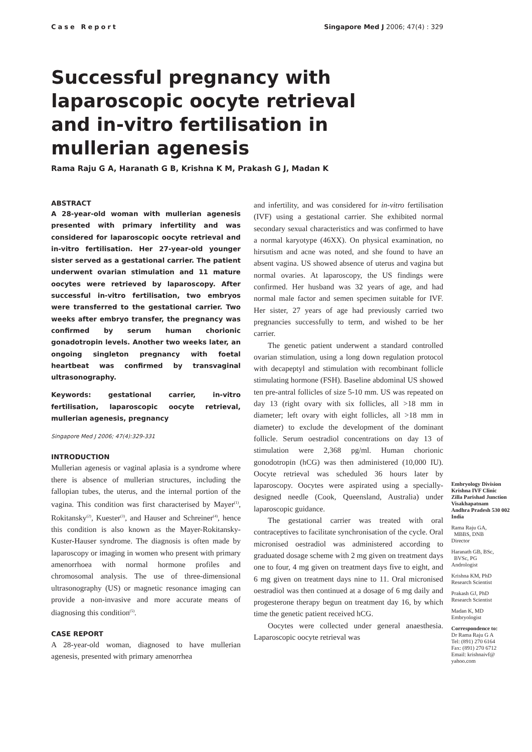Case Report Singapore Med J 2006; 47(4) : 329
Successful pregnancy with laparoscopic oocyte retrieval and in-vitro fertilisation in mullerian agenesis
Rama Raju G A, Haranath G B, Krishna K M, Prakash G J, Madan K
ABSTRACT
A 28-year-old woman with mullerian agenesis presented with primary infertility and was considered for laparoscopic oocyte retrieval and in-vitro fertilisation. Her 27-year-old younger sister served as a gestational carrier. The patient underwent ovarian stimulation and 11 mature oocytes were retrieved by laparoscopy. After successful in-vitro fertilisation, two embryos were transferred to the gestational carrier. Two weeks after embryo transfer, the pregnancy was confirmed by serum human chorionic gonadotropin levels. Another two weeks later, an ongoing singleton pregnancy with foetal heartbeat was confirmed by transvaginal ultrasonography.
Keywords: gestational carrier, in-vitro fertilisation, laparoscopic oocyte retrieval, mullerian agenesis, pregnancy
Singapore Med J 2006; 47(4):329-331
INTRODUCTION
Mullerian agenesis or vaginal aplasia is a syndrome where there is absence of mullerian structures, including the fallopian tubes, the uterus, and the internal portion of the vagina. This condition was first characterised by Mayer<sup>(1)</sup>, Rokitansky<sup>(2)</sup>, Kuester<sup>(3)</sup>, and Hauser and Schreiner<sup>(4)</sup>, hence this condition is also known as the Mayer-Rokitansky-Kuster-Hauser syndrome. The diagnosis is often made by laparoscopy or imaging in women who present with primary amenorrhoea with normal hormone profiles and chromosomal analysis. The use of three-dimensional ultrasonography (US) or magnetic resonance imaging can provide a non-invasive and more accurate means of diagnosing this condition<sup>(5)</sup>.
CASE REPORT
A 28-year-old woman, diagnosed to have mullerian agenesis, presented with primary amenorrhea
and infertility, and was considered for in-vitro fertilisation (IVF) using a gestational carrier. She exhibited normal secondary sexual characteristics and was confirmed to have a normal karyotype (46XX). On physical examination, no hirsutism and acne was noted, and she found to have an absent vagina. US showed absence of uterus and vagina but normal ovaries. At laparoscopy, the US findings were confirmed. Her husband was 32 years of age, and had normal male factor and semen specimen suitable for IVF. Her sister, 27 years of age had previously carried two pregnancies successfully to term, and wished to be her carrier.
The genetic patient underwent a standard controlled ovarian stimulation, using a long down regulation protocol with decapeptyl and stimulation with recombinant follicle stimulating hormone (FSH). Baseline abdominal US showed ten pre-antral follicles of size 5-10 mm. US was repeated on day 13 (right ovary with six follicles, all >18 mm in diameter; left ovary with eight follicles, all >18 mm in diameter) to exclude the development of the dominant follicle. Serum oestradiol concentrations on day 13 of stimulation were 2,368 pg/ml. Human chorionic gonodotropin (hCG) was then administered (10,000 IU). Oocyte retrieval was scheduled 36 hours later by laparoscopy. Oocytes were aspirated using a specially-designed needle (Cook, Queensland, Australia) under laparoscopic guidance.
The gestational carrier was treated with oral contraceptives to facilitate synchronisation of the cycle. Oral micronised oestradiol was administered according to graduated dosage scheme with 2 mg given on treatment days one to four, 4 mg given on treatment days five to eight, and 6 mg given on treatment days nine to 11. Oral micronised oestradiol was then continued at a dosage of 6 mg daily and progesterone therapy begun on treatment day 16, by which time the genetic patient received hCG.
Oocytes were collected under general anaesthesia. Laparoscopic oocyte retrieval was
Embryology Division
Krishna IVF Clinic
Zilla Parishad Junction
Visakhapatnam
Andhra Pradesh 530 002
India
Rama Raju GA,
MBBS, DNB
Director
Haranath GB, BSc,
BVSc, PG
Andrologist
Krishna KM, PhD
Research Scientist
Prakash GJ, PhD
Research Scientist
Madan K, MD
Embryologist
Correspondence to:
Dr Rama Raju G A
Tel: (891) 270 6164
Fax: (891) 270 6712
Email: krishnaivf@
yahoo.com